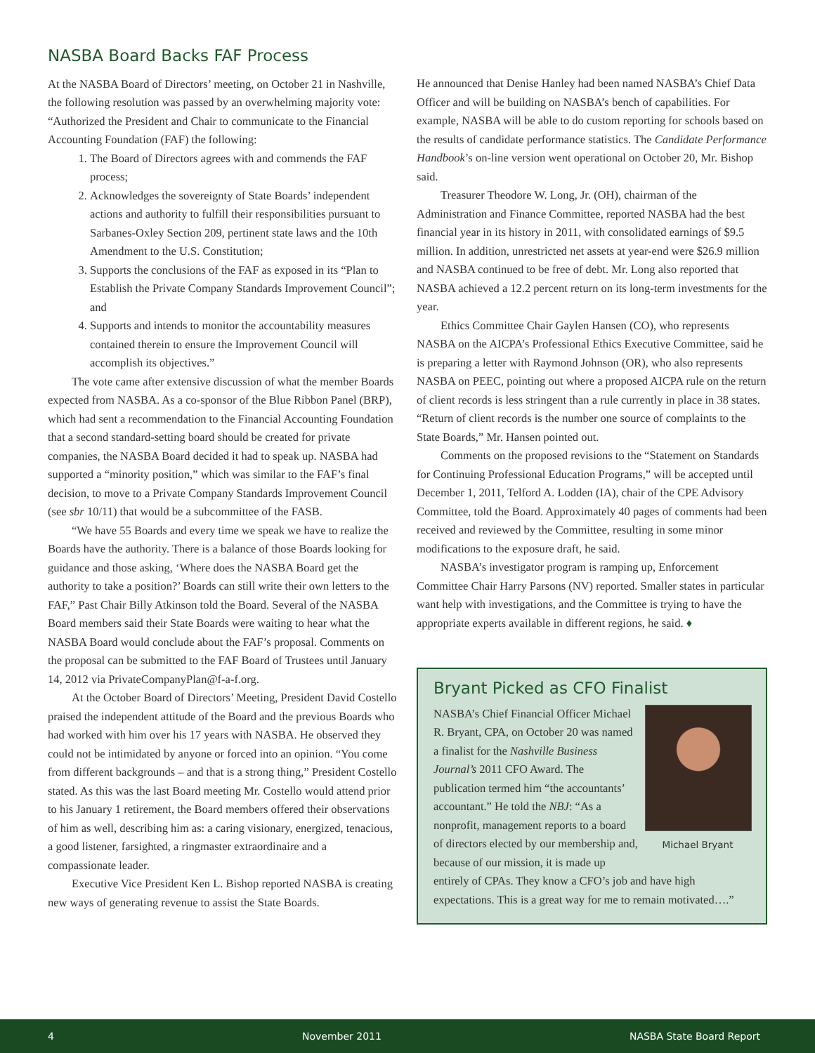NASBA Board Backs FAF Process
At the NASBA Board of Directors’ meeting, on October 21 in Nashville, the following resolution was passed by an overwhelming majority vote:
“Authorized the President and Chair to communicate to the Financial Accounting Foundation (FAF) the following:
1. The Board of Directors agrees with and commends the FAF process;
2. Acknowledges the sovereignty of State Boards’ independent actions and authority to fulfill their responsibilities pursuant to Sarbanes-Oxley Section 209, pertinent state laws and the 10th Amendment to the U.S. Constitution;
3. Supports the conclusions of the FAF as exposed in its “Plan to Establish the Private Company Standards Improvement Council”; and
4. Supports and intends to monitor the accountability measures contained therein to ensure the Improvement Council will accomplish its objectives.”
The vote came after extensive discussion of what the member Boards expected from NASBA. As a co-sponsor of the Blue Ribbon Panel (BRP), which had sent a recommendation to the Financial Accounting Foundation that a second standard-setting board should be created for private companies, the NASBA Board decided it had to speak up. NASBA had supported a “minority position,” which was similar to the FAF’s final decision, to move to a Private Company Standards Improvement Council (see sbr 10/11) that would be a subcommittee of the FASB.
“We have 55 Boards and every time we speak we have to realize the Boards have the authority. There is a balance of those Boards looking for guidance and those asking, ‘Where does the NASBA Board get the authority to take a position?’ Boards can still write their own letters to the FAF,” Past Chair Billy Atkinson told the Board. Several of the NASBA Board members said their State Boards were waiting to hear what the NASBA Board would conclude about the FAF’s proposal. Comments on the proposal can be submitted to the FAF Board of Trustees until January 14, 2012 via PrivateCompanyPlan@f-a-f.org.
At the October Board of Directors’ Meeting, President David Costello praised the independent attitude of the Board and the previous Boards who had worked with him over his 17 years with NASBA. He observed they could not be intimidated by anyone or forced into an opinion. “You come from different backgrounds – and that is a strong thing,” President Costello stated. As this was the last Board meeting Mr. Costello would attend prior to his January 1 retirement, the Board members offered their observations of him as well, describing him as: a caring visionary, energized, tenacious, a good listener, farsighted, a ringmaster extraordinaire and a compassionate leader.
Executive Vice President Ken L. Bishop reported NASBA is creating new ways of generating revenue to assist the State Boards.
He announced that Denise Hanley had been named NASBA’s Chief Data Officer and will be building on NASBA’s bench of capabilities. For example, NASBA will be able to do custom reporting for schools based on the results of candidate performance statistics. The Candidate Performance Handbook’s on-line version went operational on October 20, Mr. Bishop said.
Treasurer Theodore W. Long, Jr. (OH), chairman of the Administration and Finance Committee, reported NASBA had the best financial year in its history in 2011, with consolidated earnings of $9.5 million. In addition, unrestricted net assets at year-end were $26.9 million and NASBA continued to be free of debt. Mr. Long also reported that NASBA achieved a 12.2 percent return on its long-term investments for the year.
Ethics Committee Chair Gaylen Hansen (CO), who represents NASBA on the AICPA’s Professional Ethics Executive Committee, said he is preparing a letter with Raymond Johnson (OR), who also represents NASBA on PEEC, pointing out where a proposed AICPA rule on the return of client records is less stringent than a rule currently in place in 38 states. “Return of client records is the number one source of complaints to the State Boards,” Mr. Hansen pointed out.
Comments on the proposed revisions to the “Statement on Standards for Continuing Professional Education Programs,” will be accepted until December 1, 2011, Telford A. Lodden (IA), chair of the CPE Advisory Committee, told the Board. Approximately 40 pages of comments had been received and reviewed by the Committee, resulting in some minor modifications to the exposure draft, he said.
NASBA’s investigator program is ramping up, Enforcement Committee Chair Harry Parsons (NV) reported. Smaller states in particular want help with investigations, and the Committee is trying to have the appropriate experts available in different regions, he said. ♦
Bryant Picked as CFO Finalist
Michael Bryant
NASBA’s Chief Financial Officer Michael R. Bryant, CPA, on October 20 was named a finalist for the Nashville Business Journal’s 2011 CFO Award. The publication termed him “the accountants’ accountant.” He told the NBJ: “As a nonprofit, management reports to a board of directors elected by our membership and, because of our mission, it is made up entirely of CPAs. They know a CFO’s job and have high expectations. This is a great way for me to remain motivated….”
4 November 2011 NASBA State Board Report